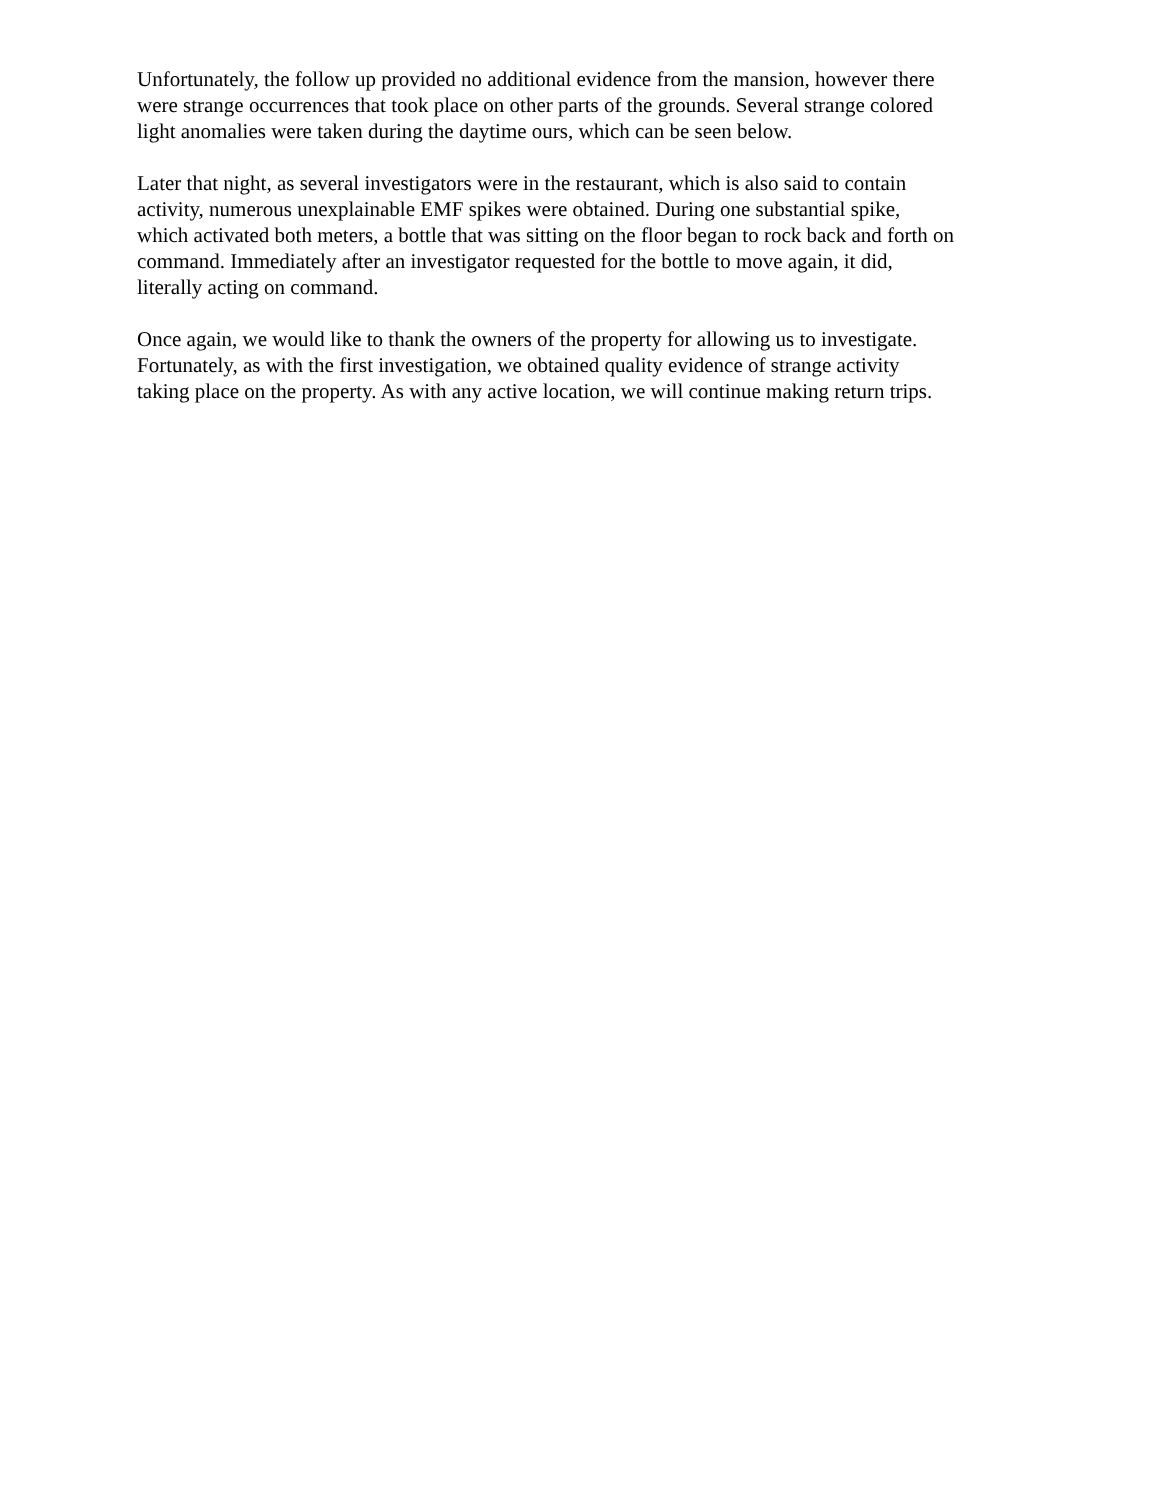Unfortunately, the follow up provided no additional evidence from the mansion, however there
were strange occurrences that took place on other parts of the grounds. Several strange colored
light anomalies were taken during the daytime ours, which can be seen below.
Later that night, as several investigators were in the restaurant, which is also said to contain
activity, numerous unexplainable EMF spikes were obtained. During one substantial spike,
which activated both meters, a bottle that was sitting on the floor began to rock back and forth on
command. Immediately after an investigator requested for the bottle to move again, it did,
literally acting on command.
Once again, we would like to thank the owners of the property for allowing us to investigate.
Fortunately, as with the first investigation, we obtained quality evidence of strange activity
taking place on the property. As with any active location, we will continue making return trips.